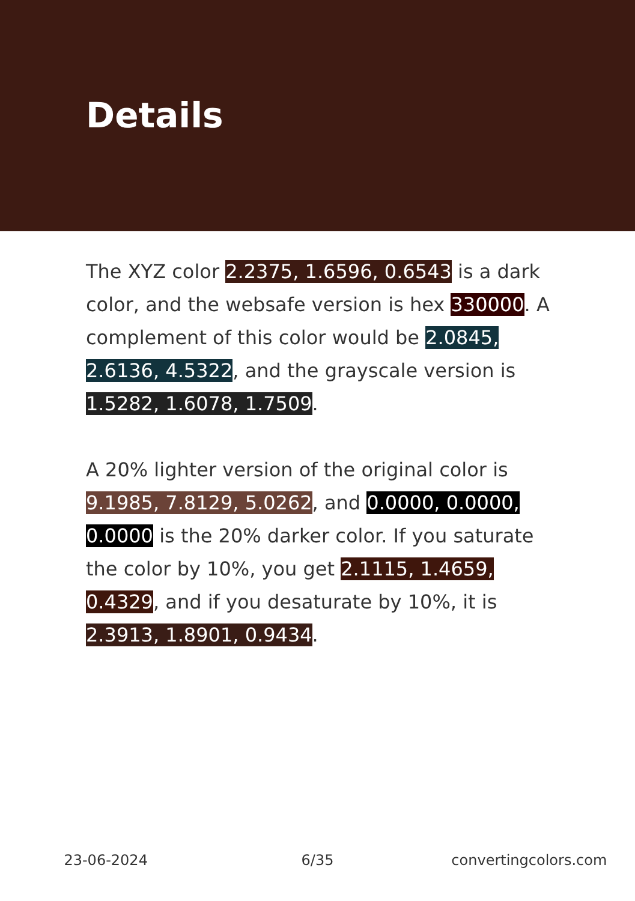Details
The XYZ color 2.2375, 1.6596, 0.6543 is a dark color, and the websafe version is hex 330000. A complement of this color would be 2.0845, 2.6136, 4.5322, and the grayscale version is 1.5282, 1.6078, 1.7509.
A 20% lighter version of the original color is 9.1985, 7.8129, 5.0262, and 0.0000, 0.0000, 0.0000 is the 20% darker color. If you saturate the color by 10%, you get 2.1115, 1.4659, 0.4329, and if you desaturate by 10%, it is 2.3913, 1.8901, 0.9434.
23-06-2024 6/35 convertingcolors.com